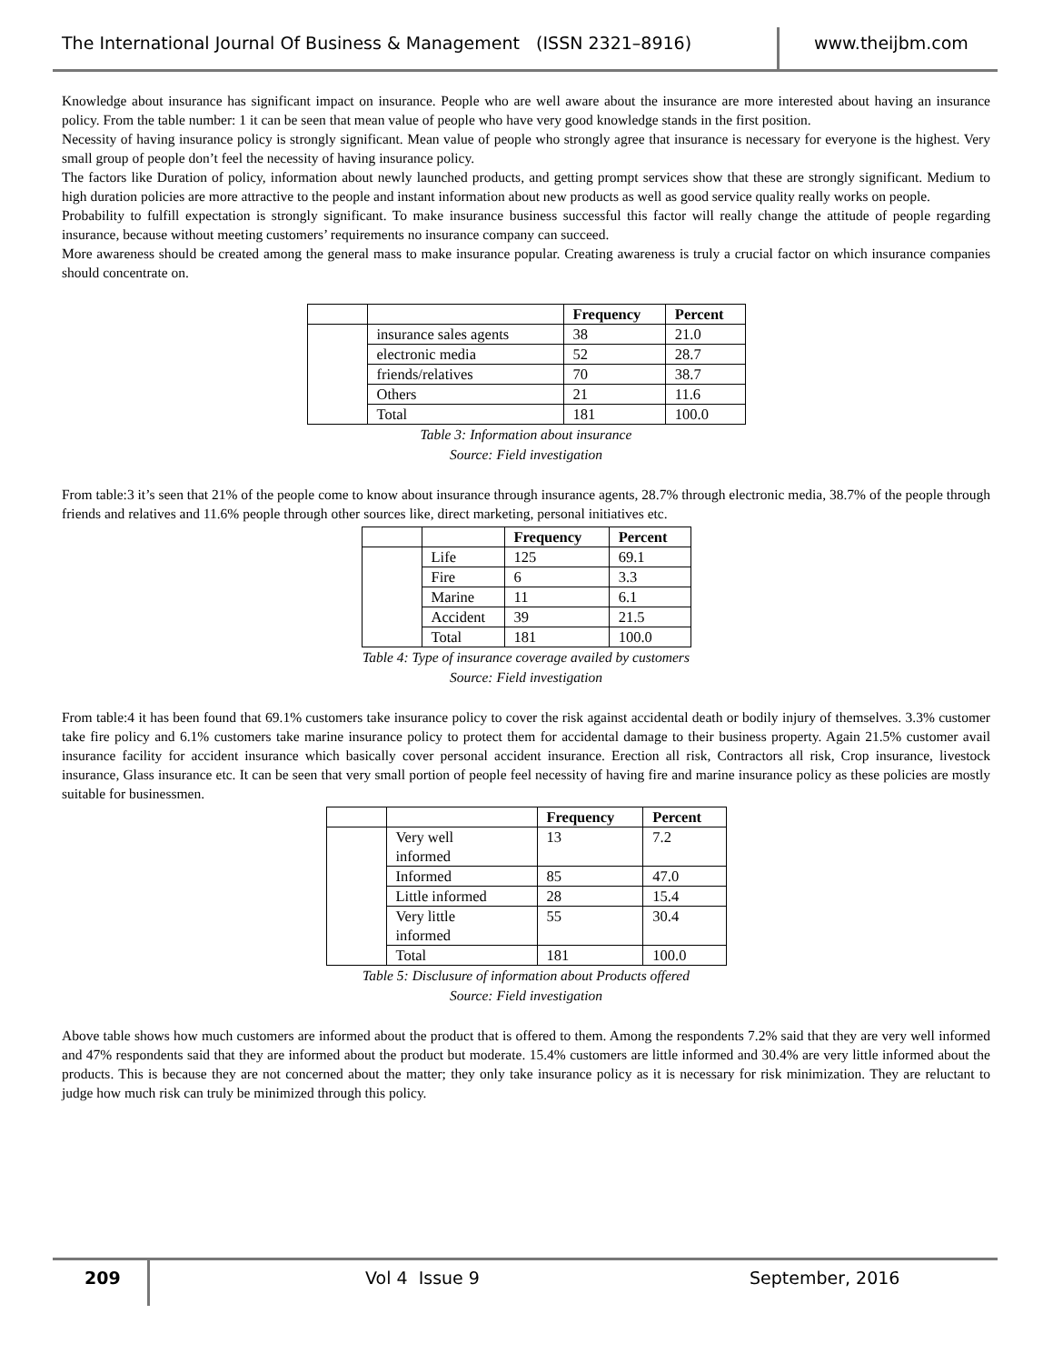The International Journal Of Business & Management (ISSN 2321–8916) www.theijbm.com
Knowledge about insurance has significant impact on insurance. People who are well aware about the insurance are more interested about having an insurance policy. From the table number: 1 it can be seen that mean value of people who have very good knowledge stands in the first position.
Necessity of having insurance policy is strongly significant. Mean value of people who strongly agree that insurance is necessary for everyone is the highest. Very small group of people don’t feel the necessity of having insurance policy.
The factors like Duration of policy, information about newly launched products, and getting prompt services show that these are strongly significant. Medium to high duration policies are more attractive to the people and instant information about new products as well as good service quality really works on people.
Probability to fulfill expectation is strongly significant. To make insurance business successful this factor will really change the attitude of people regarding insurance, because without meeting customers’ requirements no insurance company can succeed.
More awareness should be created among the general mass to make insurance popular. Creating awareness is truly a crucial factor on which insurance companies should concentrate on.
| | | Frequency | Percent |
| --- | --- | --- | --- |
| | insurance sales agents | 38 | 21.0 |
| | electronic media | 52 | 28.7 |
| | friends/relatives | 70 | 38.7 |
| | Others | 21 | 11.6 |
| | Total | 181 | 100.0 |
Table 3: Information about insurance
Source: Field investigation
From table:3 it’s seen that 21% of the people come to know about insurance through insurance agents, 28.7% through electronic media, 38.7% of the people through friends and relatives and 11.6% people through other sources like, direct marketing, personal initiatives etc.
| | | Frequency | Percent |
| --- | --- | --- | --- |
| | Life | 125 | 69.1 |
| | Fire | 6 | 3.3 |
| | Marine | 11 | 6.1 |
| | Accident | 39 | 21.5 |
| | Total | 181 | 100.0 |
Table 4: Type of insurance coverage availed by customers
Source: Field investigation
From table:4 it has been found that 69.1% customers take insurance policy to cover the risk against accidental death or bodily injury of themselves. 3.3% customer take fire policy and 6.1% customers take marine insurance policy to protect them for accidental damage to their business property. Again 21.5% customer avail insurance facility for accident insurance which basically cover personal accident insurance. Erection all risk, Contractors all risk, Crop insurance, livestock insurance, Glass insurance etc. It can be seen that very small portion of people feel necessity of having fire and marine insurance policy as these policies are mostly suitable for businessmen.
| | | Frequency | Percent |
| --- | --- | --- | --- |
| | Very well informed | 13 | 7.2 |
| | Informed | 85 | 47.0 |
| | Little informed | 28 | 15.4 |
| | Very little informed | 55 | 30.4 |
| | Total | 181 | 100.0 |
Table 5: Disclusure of information about Products offered
Source: Field investigation
Above table shows how much customers are informed about the product that is offered to them. Among the respondents 7.2% said that they are very well informed and 47% respondents said that they are informed about the product but moderate. 15.4% customers are little informed and 30.4% are very little informed about the products. This is because they are not concerned about the matter; they only take insurance policy as it is necessary for risk minimization. They are reluctant to judge how much risk can truly be minimized through this policy.
209
Vol 4 Issue 9 September, 2016